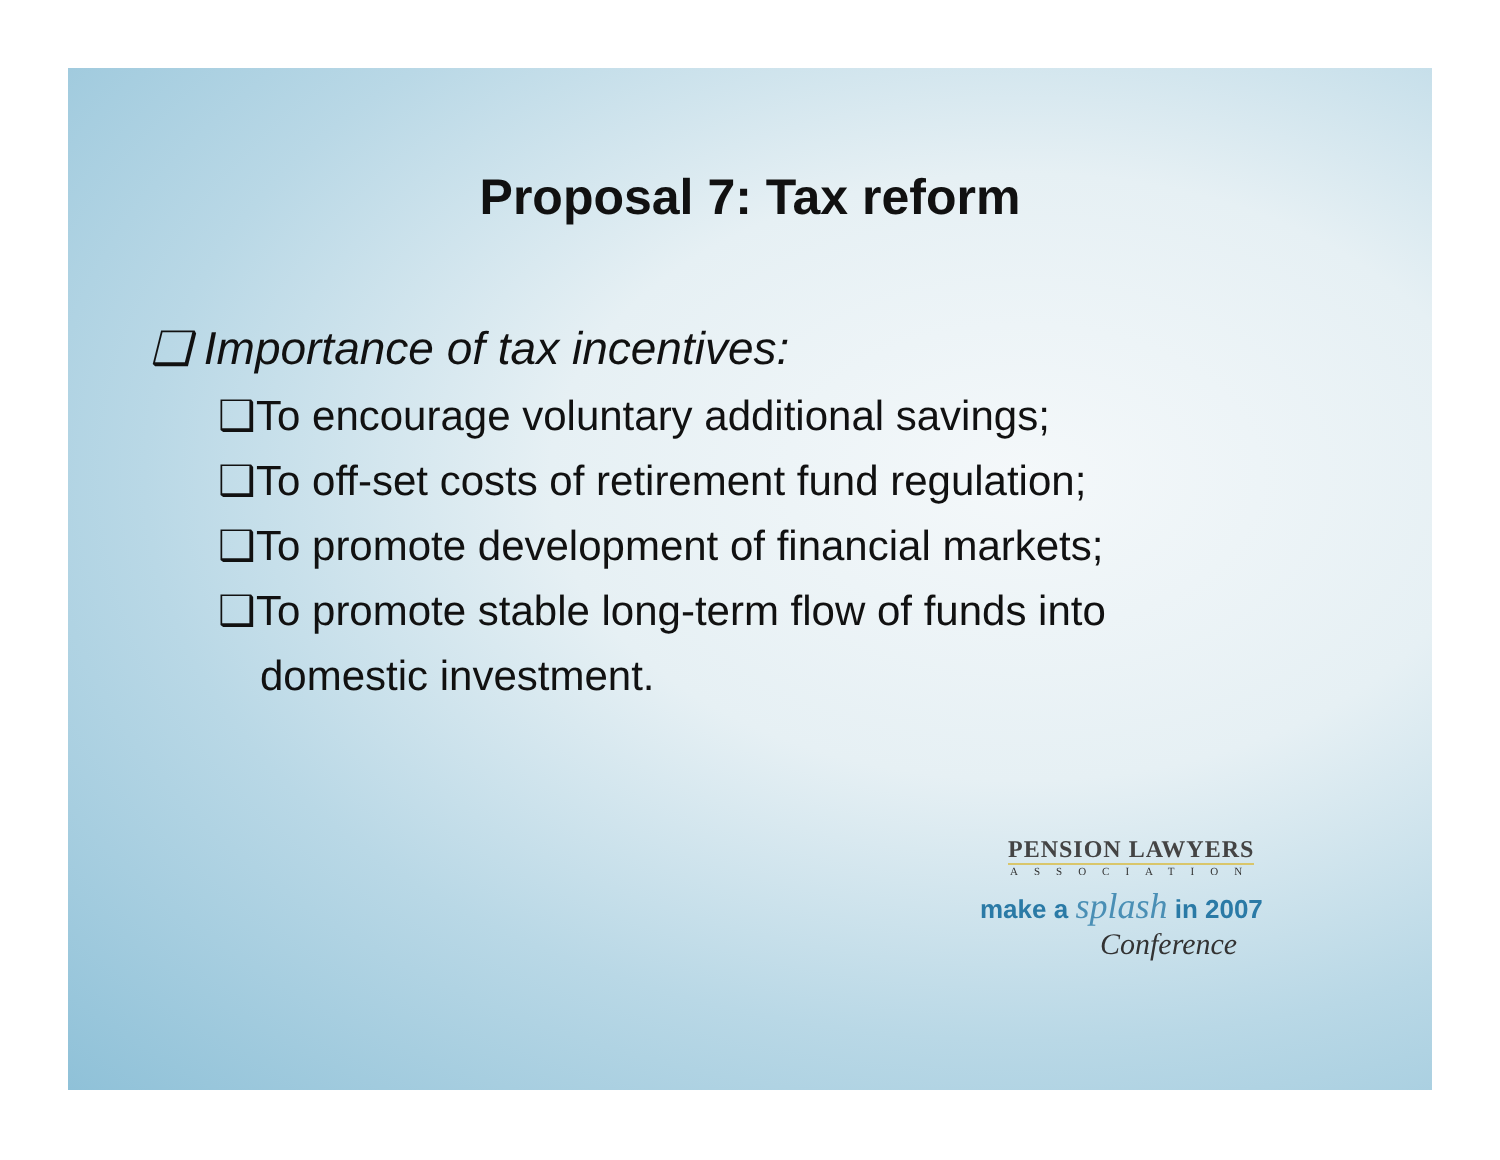Proposal 7: Tax reform
❑ Importance of tax incentives:
❑To encourage voluntary additional savings;
❑To off-set costs of retirement fund regulation;
❑To promote development of financial markets;
❑To promote stable long-term flow of funds into domestic investment.
PENSION LAWYERS
ASSOCIATION
make a splash in 2007
Conference